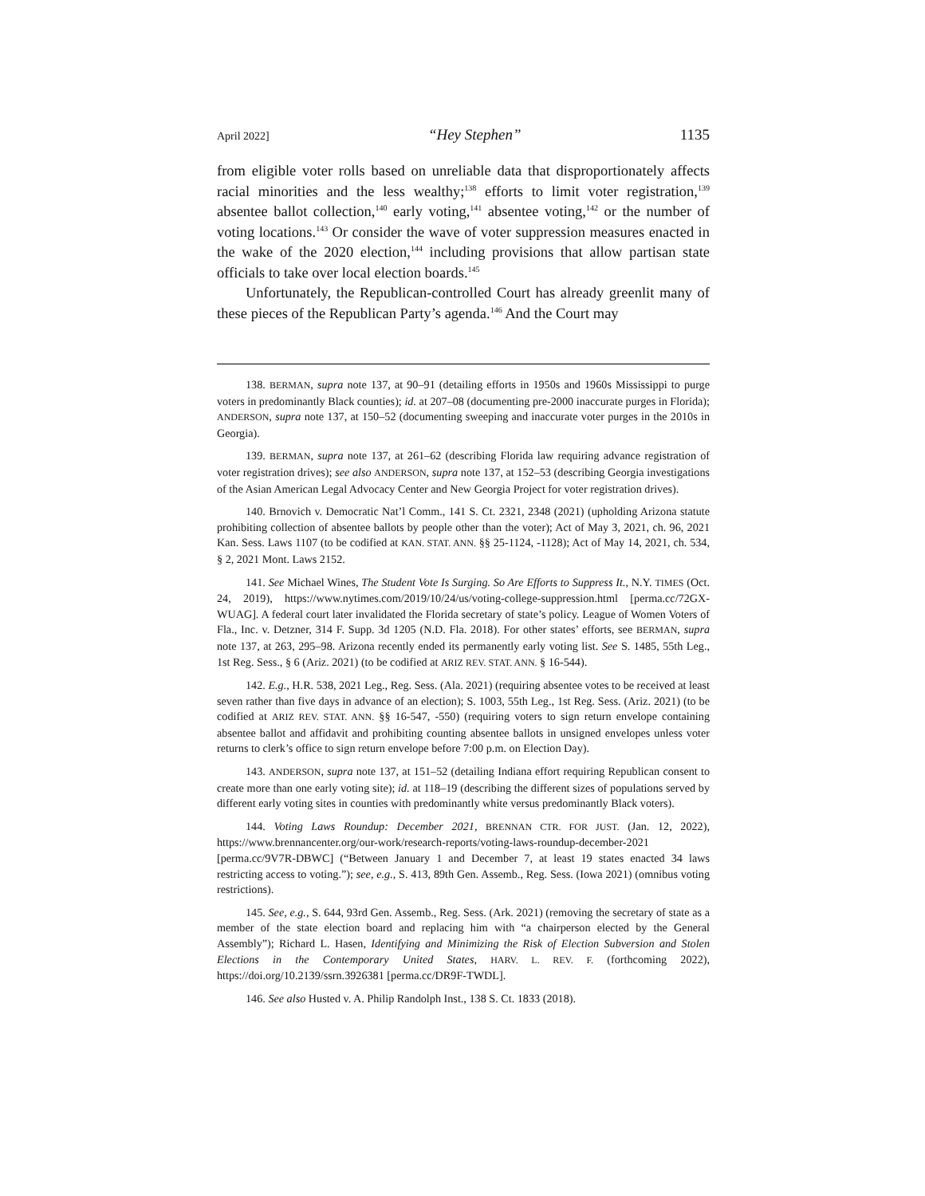April 2022] “Hey Stephen” 1135
from eligible voter rolls based on unreliable data that disproportionately affects racial minorities and the less wealthy;<sup>138</sup> efforts to limit voter registration,<sup>139</sup> absentee ballot collection,<sup>140</sup> early voting,<sup>141</sup> absentee voting,<sup>142</sup> or the number of voting locations.<sup>143</sup> Or consider the wave of voter suppression measures enacted in the wake of the 2020 election,<sup>144</sup> including provisions that allow partisan state officials to take over local election boards.<sup>145</sup>
Unfortunately, the Republican-controlled Court has already greenlit many of these pieces of the Republican Party’s agenda.<sup>146</sup> And the Court may
138. BERMAN, supra note 137, at 90–91 (detailing efforts in 1950s and 1960s Mississippi to purge voters in predominantly Black counties); id. at 207–08 (documenting pre-2000 inaccurate purges in Florida); ANDERSON, supra note 137, at 150–52 (documenting sweeping and inaccurate voter purges in the 2010s in Georgia).
139. BERMAN, supra note 137, at 261–62 (describing Florida law requiring advance registration of voter registration drives); see also ANDERSON, supra note 137, at 152–53 (describing Georgia investigations of the Asian American Legal Advocacy Center and New Georgia Project for voter registration drives).
140. Brnovich v. Democratic Nat’l Comm., 141 S. Ct. 2321, 2348 (2021) (upholding Arizona statute prohibiting collection of absentee ballots by people other than the voter); Act of May 3, 2021, ch. 96, 2021 Kan. Sess. Laws 1107 (to be codified at KAN. STAT. ANN. §§ 25-1124, -1128); Act of May 14, 2021, ch. 534, § 2, 2021 Mont. Laws 2152.
141. See Michael Wines, The Student Vote Is Surging. So Are Efforts to Suppress It., N.Y. TIMES (Oct. 24, 2019), https://www.nytimes.com/2019/10/24/us/voting-college-suppression.html [perma.cc/72GX-WUAG]. A federal court later invalidated the Florida secretary of state’s policy. League of Women Voters of Fla., Inc. v. Detzner, 314 F. Supp. 3d 1205 (N.D. Fla. 2018). For other states’ efforts, see BERMAN, supra note 137, at 263, 295–98. Arizona recently ended its permanently early voting list. See S. 1485, 55th Leg., 1st Reg. Sess., § 6 (Ariz. 2021) (to be codified at ARIZ REV. STAT. ANN. § 16-544).
142. E.g., H.R. 538, 2021 Leg., Reg. Sess. (Ala. 2021) (requiring absentee votes to be received at least seven rather than five days in advance of an election); S. 1003, 55th Leg., 1st Reg. Sess. (Ariz. 2021) (to be codified at ARIZ REV. STAT. ANN. §§ 16-547, -550) (requiring voters to sign return envelope containing absentee ballot and affidavit and prohibiting counting absentee ballots in unsigned envelopes unless voter returns to clerk’s office to sign return envelope before 7:00 p.m. on Election Day).
143. ANDERSON, supra note 137, at 151–52 (detailing Indiana effort requiring Republican consent to create more than one early voting site); id. at 118–19 (describing the different sizes of populations served by different early voting sites in counties with predominantly white versus predominantly Black voters).
144. Voting Laws Roundup: December 2021, BRENNAN CTR. FOR JUST. (Jan. 12, 2022), https://www.brennancenter.org/our-work/research-reports/voting-laws-roundup-december-2021 [perma.cc/9V7R-DBWC] (“Between January 1 and December 7, at least 19 states enacted 34 laws restricting access to voting.”); see, e.g., S. 413, 89th Gen. Assemb., Reg. Sess. (Iowa 2021) (omnibus voting restrictions).
145. See, e.g., S. 644, 93rd Gen. Assemb., Reg. Sess. (Ark. 2021) (removing the secretary of state as a member of the state election board and replacing him with “a chairperson elected by the General Assembly”); Richard L. Hasen, Identifying and Minimizing the Risk of Election Subversion and Stolen Elections in the Contemporary United States, HARV. L. REV. F. (forthcoming 2022), https://doi.org/10.2139/ssrn.3926381 [perma.cc/DR9F-TWDL].
146. See also Husted v. A. Philip Randolph Inst., 138 S. Ct. 1833 (2018).